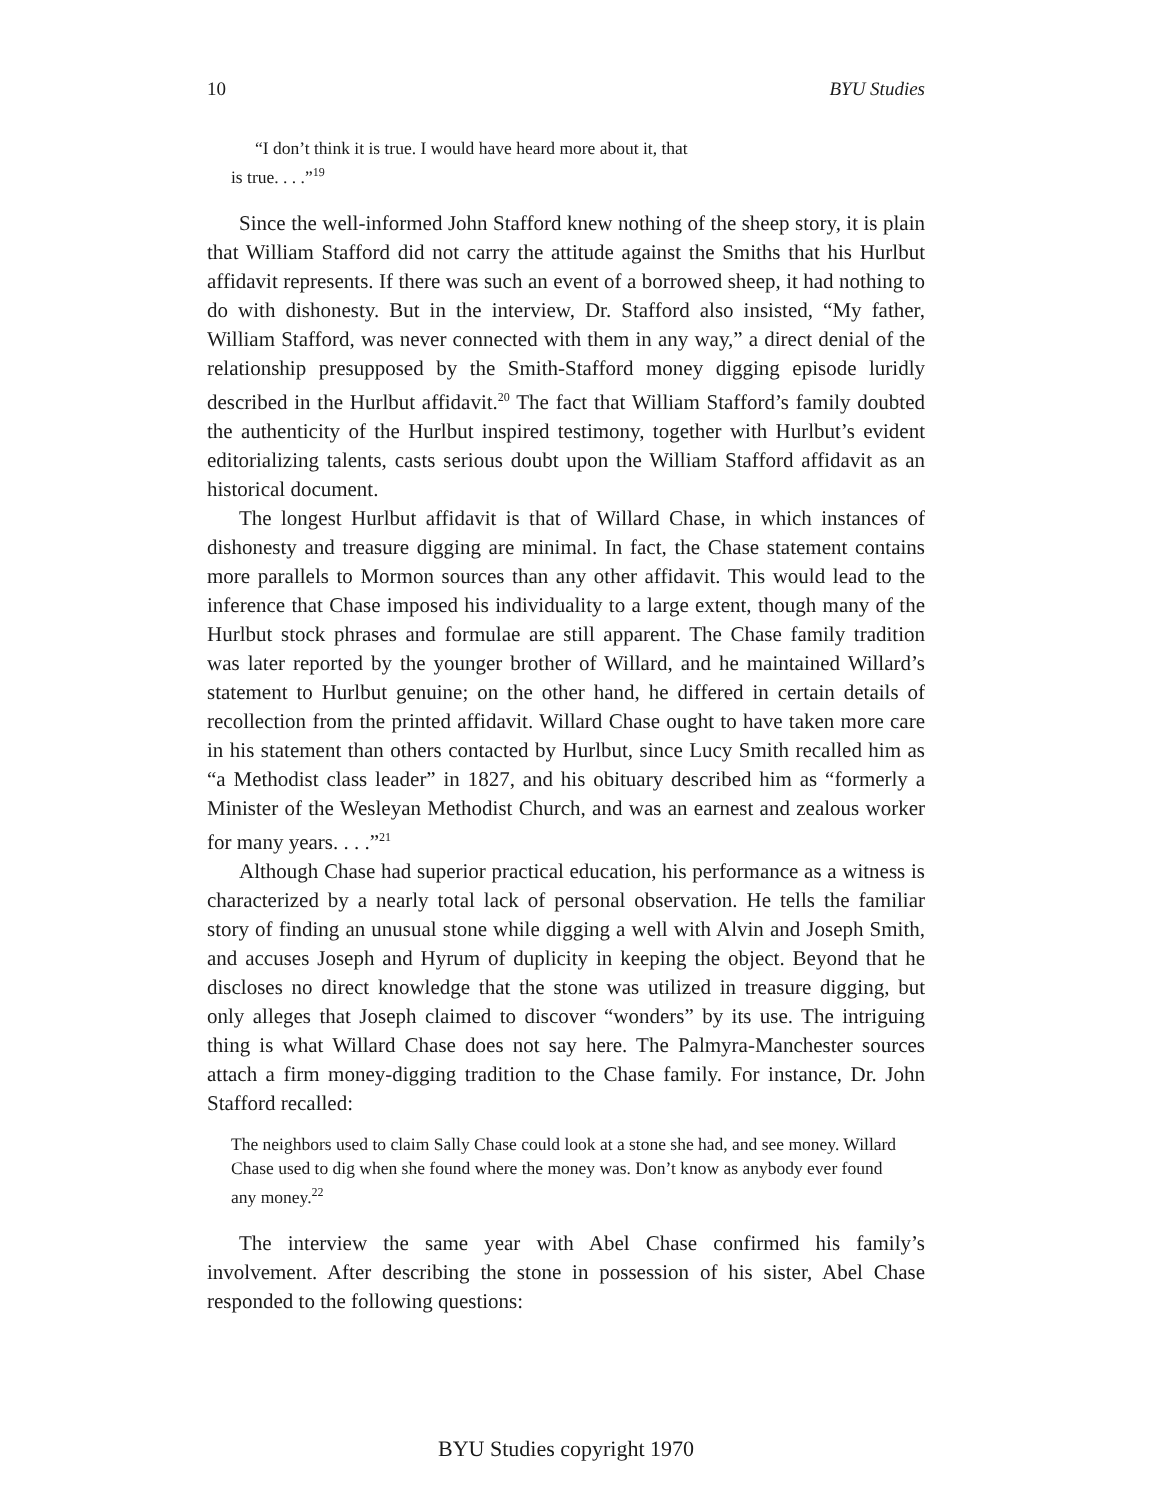10 BYU Studies
“I don’t think it is true. I would have heard more about it, that
is true. . . .”<sup>19</sup>
Since the well-informed John Stafford knew nothing of the sheep story, it is plain that William Stafford did not carry the attitude against the Smiths that his Hurlbut affidavit represents. If there was such an event of a borrowed sheep, it had nothing to do with dishonesty. But in the interview, Dr. Stafford also insisted, “My father, William Stafford, was never connected with them in any way,” a direct denial of the relationship presupposed by the Smith-Stafford money digging episode luridly described in the Hurlbut affidavit.<sup>20</sup> The fact that William Stafford’s family doubted the authenticity of the Hurlbut inspired testimony, together with Hurlbut’s evident editorializing talents, casts serious doubt upon the William Stafford affidavit as an historical document.
The longest Hurlbut affidavit is that of Willard Chase, in which instances of dishonesty and treasure digging are minimal. In fact, the Chase statement contains more parallels to Mormon sources than any other affidavit. This would lead to the inference that Chase imposed his individuality to a large extent, though many of the Hurlbut stock phrases and formulae are still apparent. The Chase family tradition was later reported by the younger brother of Willard, and he maintained Willard’s statement to Hurlbut genuine; on the other hand, he differed in certain details of recollection from the printed affidavit. Willard Chase ought to have taken more care in his statement than others contacted by Hurlbut, since Lucy Smith recalled him as “a Methodist class leader” in 1827, and his obituary described him as “formerly a Minister of the Wesleyan Methodist Church, and was an earnest and zealous worker for many years. . . .”<sup>21</sup>
Although Chase had superior practical education, his performance as a witness is characterized by a nearly total lack of personal observation. He tells the familiar story of finding an unusual stone while digging a well with Alvin and Joseph Smith, and accuses Joseph and Hyrum of duplicity in keeping the object. Beyond that he discloses no direct knowledge that the stone was utilized in treasure digging, but only alleges that Joseph claimed to discover “wonders” by its use. The intriguing thing is what Willard Chase does not say here. The Palmyra-Manchester sources attach a firm money-digging tradition to the Chase family. For instance, Dr. John Stafford recalled:
The neighbors used to claim Sally Chase could look at a stone she had, and see money. Willard Chase used to dig when she found where the money was. Don’t know as anybody ever found any money.<sup>22</sup>
The interview the same year with Abel Chase confirmed his family’s involvement. After describing the stone in possession of his sister, Abel Chase responded to the following questions:
BYU Studies copyright 1970